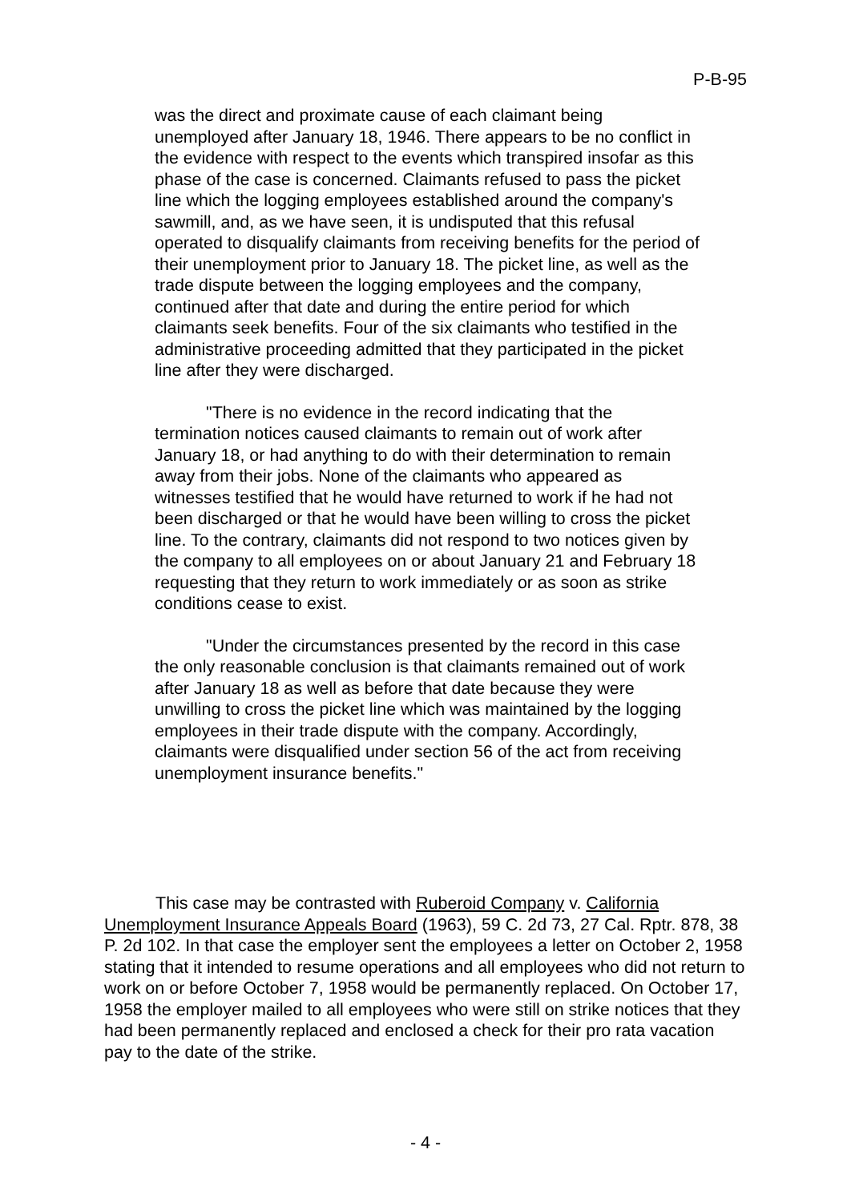P-B-95
was the direct and proximate cause of each claimant being unemployed after January 18, 1946. There appears to be no conflict in the evidence with respect to the events which transpired insofar as this phase of the case is concerned. Claimants refused to pass the picket line which the logging employees established around the company's sawmill, and, as we have seen, it is undisputed that this refusal operated to disqualify claimants from receiving benefits for the period of their unemployment prior to January 18. The picket line, as well as the trade dispute between the logging employees and the company, continued after that date and during the entire period for which claimants seek benefits. Four of the six claimants who testified in the administrative proceeding admitted that they participated in the picket line after they were discharged.
"There is no evidence in the record indicating that the termination notices caused claimants to remain out of work after January 18, or had anything to do with their determination to remain away from their jobs. None of the claimants who appeared as witnesses testified that he would have returned to work if he had not been discharged or that he would have been willing to cross the picket line. To the contrary, claimants did not respond to two notices given by the company to all employees on or about January 21 and February 18 requesting that they return to work immediately or as soon as strike conditions cease to exist.
"Under the circumstances presented by the record in this case the only reasonable conclusion is that claimants remained out of work after January 18 as well as before that date because they were unwilling to cross the picket line which was maintained by the logging employees in their trade dispute with the company. Accordingly, claimants were disqualified under section 56 of the act from receiving unemployment insurance benefits."
This case may be contrasted with Ruberoid Company v. California Unemployment Insurance Appeals Board (1963), 59 C. 2d 73, 27 Cal. Rptr. 878, 38 P. 2d 102. In that case the employer sent the employees a letter on October 2, 1958 stating that it intended to resume operations and all employees who did not return to work on or before October 7, 1958 would be permanently replaced. On October 17, 1958 the employer mailed to all employees who were still on strike notices that they had been permanently replaced and enclosed a check for their pro rata vacation pay to the date of the strike.
- 4 -